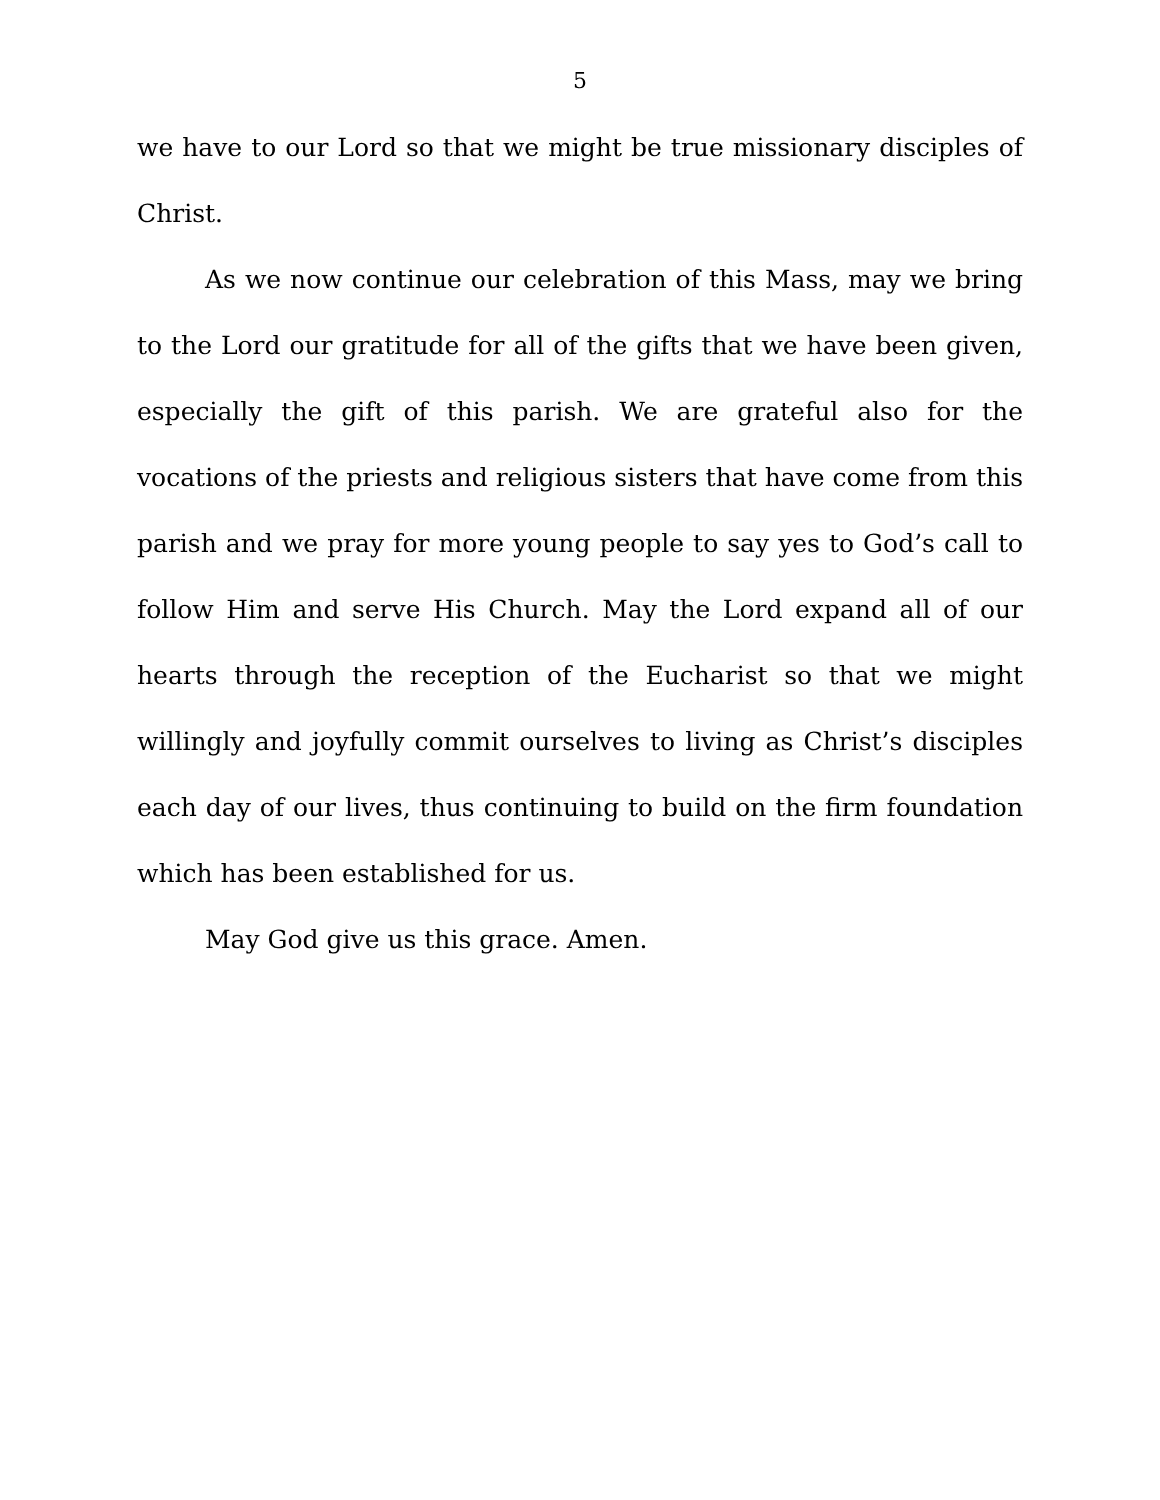5
we have to our Lord so that we might be true missionary disciples of Christ.
As we now continue our celebration of this Mass, may we bring to the Lord our gratitude for all of the gifts that we have been given, especially the gift of this parish. We are grateful also for the vocations of the priests and religious sisters that have come from this parish and we pray for more young people to say yes to God’s call to follow Him and serve His Church. May the Lord expand all of our hearts through the reception of the Eucharist so that we might willingly and joyfully commit ourselves to living as Christ’s disciples each day of our lives, thus continuing to build on the firm foundation which has been established for us.
May God give us this grace. Amen.